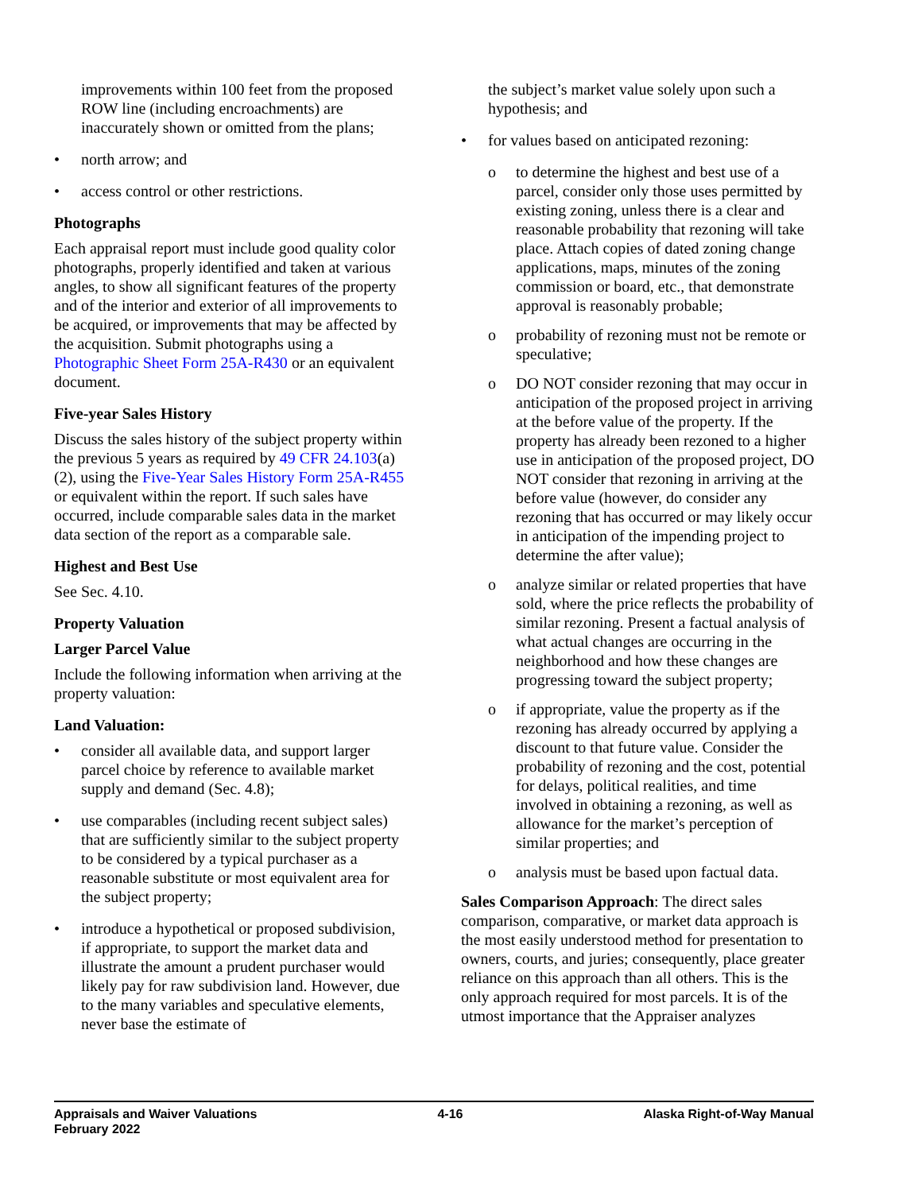improvements within 100 feet from the proposed ROW line (including encroachments) are inaccurately shown or omitted from the plans;
• north arrow; and
• access control or other restrictions.
Photographs
Each appraisal report must include good quality color photographs, properly identified and taken at various angles, to show all significant features of the property and of the interior and exterior of all improvements to be acquired, or improvements that may be affected by the acquisition. Submit photographs using a Photographic Sheet Form 25A-R430 or an equivalent document.
Five-year Sales History
Discuss the sales history of the subject property within the previous 5 years as required by 49 CFR 24.103(a)(2), using the Five-Year Sales History Form 25A-R455 or equivalent within the report. If such sales have occurred, include comparable sales data in the market data section of the report as a comparable sale.
Highest and Best Use
See Sec. 4.10.
Property Valuation
Larger Parcel Value
Include the following information when arriving at the property valuation:
Land Valuation:
• consider all available data, and support larger parcel choice by reference to available market supply and demand (Sec. 4.8);
• use comparables (including recent subject sales) that are sufficiently similar to the subject property to be considered by a typical purchaser as a reasonable substitute or most equivalent area for the subject property;
• introduce a hypothetical or proposed subdivision, if appropriate, to support the market data and illustrate the amount a prudent purchaser would likely pay for raw subdivision land. However, due to the many variables and speculative elements, never base the estimate of
the subject’s market value solely upon such a hypothesis; and
• for values based on anticipated rezoning:
o to determine the highest and best use of a parcel, consider only those uses permitted by existing zoning, unless there is a clear and reasonable probability that rezoning will take place. Attach copies of dated zoning change applications, maps, minutes of the zoning commission or board, etc., that demonstrate approval is reasonably probable;
o probability of rezoning must not be remote or speculative;
o DO NOT consider rezoning that may occur in anticipation of the proposed project in arriving at the before value of the property. If the property has already been rezoned to a higher use in anticipation of the proposed project, DO NOT consider that rezoning in arriving at the before value (however, do consider any rezoning that has occurred or may likely occur in anticipation of the impending project to determine the after value);
o analyze similar or related properties that have sold, where the price reflects the probability of similar rezoning. Present a factual analysis of what actual changes are occurring in the neighborhood and how these changes are progressing toward the subject property;
o if appropriate, value the property as if the rezoning has already occurred by applying a discount to that future value. Consider the probability of rezoning and the cost, potential for delays, political realities, and time involved in obtaining a rezoning, as well as allowance for the market’s perception of similar properties; and
o analysis must be based upon factual data.
Sales Comparison Approach: The direct sales comparison, comparative, or market data approach is the most easily understood method for presentation to owners, courts, and juries; consequently, place greater reliance on this approach than all others. This is the only approach required for most parcels. It is of the utmost importance that the Appraiser analyzes
Appraisals and Waiver Valuations
February 2022
4-16 Alaska Right-of-Way Manual